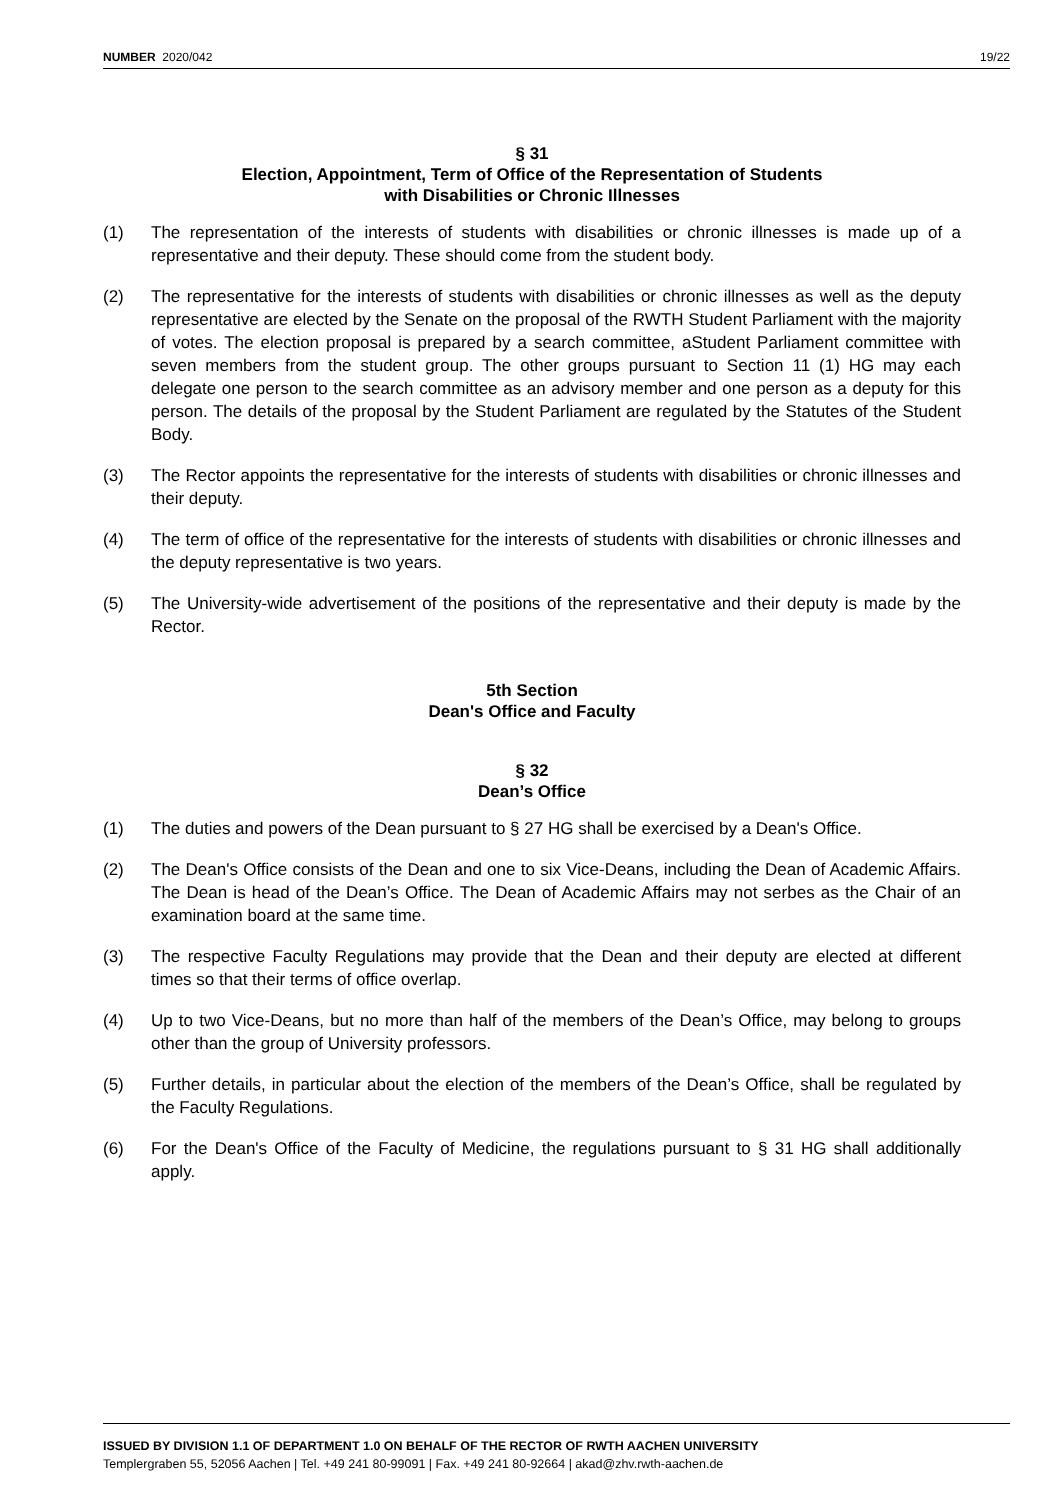NUMBER 2020/042 19/22
§ 31
Election, Appointment, Term of Office of the Representation of Students
with Disabilities or Chronic Illnesses
(1) The representation of the interests of students with disabilities or chronic illnesses is made up of a representative and their deputy. These should come from the student body.
(2) The representative for the interests of students with disabilities or chronic illnesses as well as the deputy representative are elected by the Senate on the proposal of the RWTH Student Parliament with the majority of votes. The election proposal is prepared by a search committee, aStudent Parliament committee with seven members from the student group. The other groups pursuant to Section 11 (1) HG may each delegate one person to the search committee as an advisory member and one person as a deputy for this person. The details of the proposal by the Student Parliament are regulated by the Statutes of the Student Body.
(3) The Rector appoints the representative for the interests of students with disabilities or chronic illnesses and their deputy.
(4) The term of office of the representative for the interests of students with disabilities or chronic illnesses and the deputy representative is two years.
(5) The University-wide advertisement of the positions of the representative and their deputy is made by the Rector.
5th Section
Dean's Office and Faculty
§ 32
Dean’s Office
(1) The duties and powers of the Dean pursuant to § 27 HG shall be exercised by a Dean's Office.
(2) The Dean's Office consists of the Dean and one to six Vice-Deans, including the Dean of Academic Affairs. The Dean is head of the Dean’s Office. The Dean of Academic Affairs may not serbes as the Chair of an examination board at the same time.
(3) The respective Faculty Regulations may provide that the Dean and their deputy are elected at different times so that their terms of office overlap.
(4) Up to two Vice-Deans, but no more than half of the members of the Dean’s Office, may belong to groups other than the group of University professors.
(5) Further details, in particular about the election of the members of the Dean’s Office, shall be regulated by the Faculty Regulations.
(6) For the Dean's Office of the Faculty of Medicine, the regulations pursuant to § 31 HG shall additionally apply.
ISSUED BY DIVISION 1.1 OF DEPARTMENT 1.0 ON BEHALF OF THE RECTOR OF RWTH AACHEN UNIVERSITY
Templergraben 55, 52056 Aachen | Tel. +49 241 80-99091 | Fax. +49 241 80-92664 | akad@zhv.rwth-aachen.de